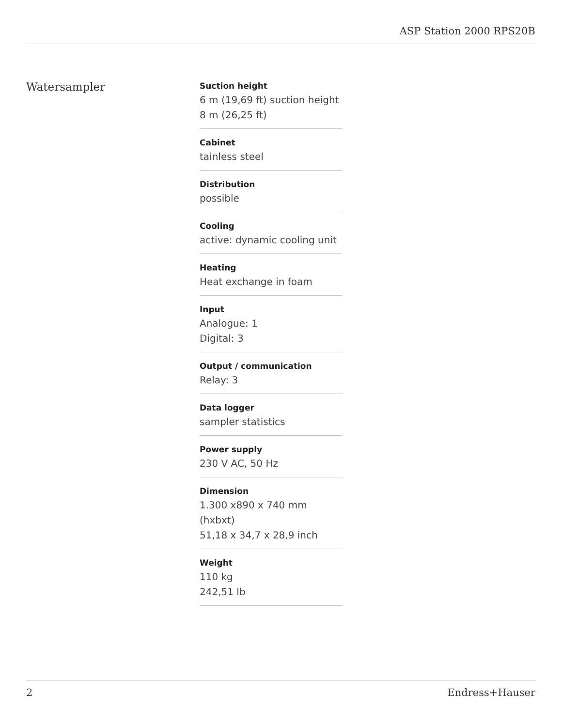ASP Station 2000 RPS20B
Watersampler
Suction height
6 m (19,69 ft) suction height
8 m (26,25 ft)
Cabinet
tainless steel
Distribution
possible
Cooling
active: dynamic cooling unit
Heating
Heat exchange in foam
Input
Analogue: 1
Digital: 3
Output / communication
Relay: 3
Data logger
sampler statistics
Power supply
230 V AC, 50 Hz
Dimension
1.300 x890 x 740 mm
(hxbxt)
51,18 x 34,7 x 28,9 inch
Weight
110 kg
242,51 lb
2 Endress+Hauser